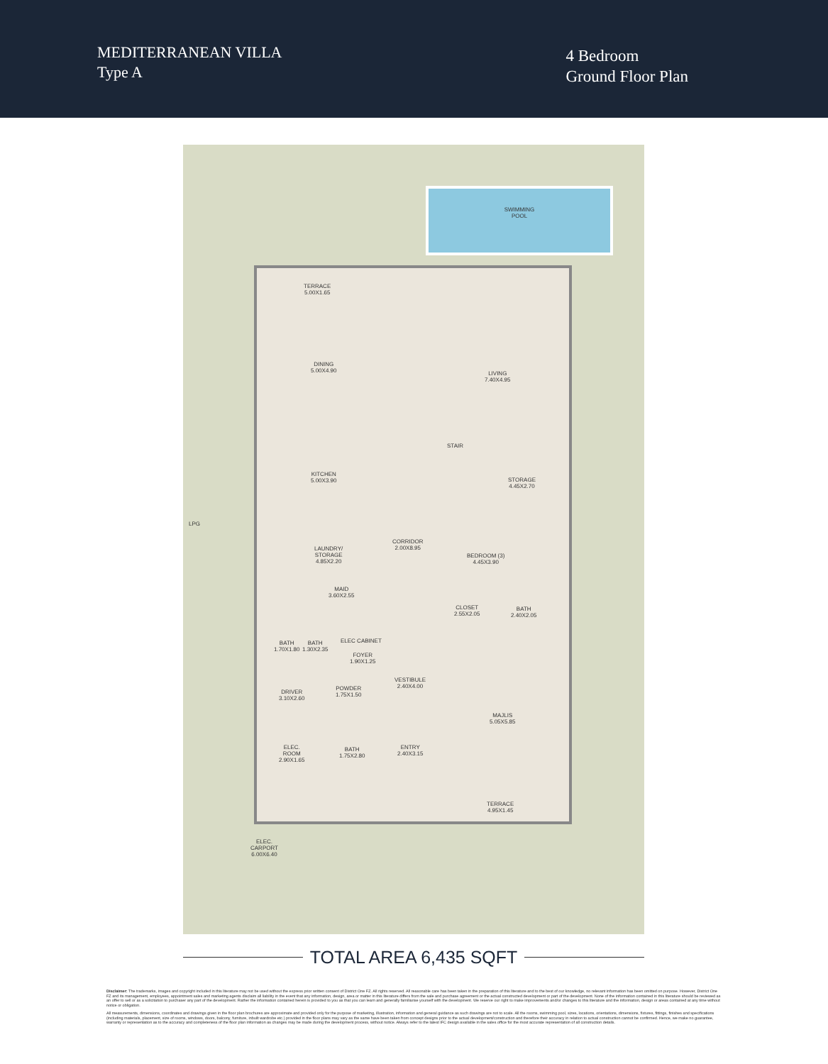MEDITERRANEAN VILLA
Type A
4 Bedroom
Ground Floor Plan
SWIMMING
POOL
TERRACE
5.00X1.65
DINING
5.00X4.90
LIVING
7.40X4.95
STAIR
KITCHEN
5.00X3.90
STORAGE
4.45X2.70
LPG
CORRIDOR
2.00X8.95
LAUNDRY/
STORAGE
4.85X2.20
BEDROOM (3)
4.45X3.90
MAID
3.60X2.55
CLOSET
2.55X2.05
BATH
2.40X2.05
ELEC CABINET
BATH
1.70X1.80
BATH
1.30X2.35
FOYER
1.90X1.25
VESTIBULE
2.40X4.00
POWDER
1.75X1.50
DRIVER
3.10X2.60
MAJLIS
5.05X5.85
ELEC.
ROOM
2.90X1.65
BATH
1.75X2.80
ENTRY
2.40X3.15
TERRACE
4.95X1.45
ELEC.
CARPORT
6.00X6.40
TOTAL AREA 6,435 SQFT
Disclaimer: The trademarks, images and copyright included in this literature may not be used without the express prior written consent of District One FZ. All rights reserved. All reasonable care has been taken in the preparation of this literature and to the best of our knowledge, no relevant information has been omitted on purpose. However, District One FZ and its management, employees, appointment sales and marketing agents disclaim all liability in the event that any information, design, area or matter in this literature differs from the sale and purchase agreement or the actual constructed development or part of the development. None of the information contained in this literature should be reviewed as an offer to sell or as a solicitation to purchaser any part of the development. Rather the information contained herein is provided to you as that you can learn and generally familiarise yourself with the development. We reserve our right to make improvements and/or changes to this literature and the information, design or areas contained at any time without notice or obligation.
All measurements, dimensions, coordinates and drawings given in the floor plan brochures are approximate and provided only for the purpose of marketing, illustration, information and general guidance as such drawings are not to scale. All the rooms, swimming pool, sizes, locations, orientations, dimensions, fixtures, fittings, finishes and specifications (including materials, placement, size of rooms, windows, doors, balcony, furniture, inbuilt wardrobe etc.) provided in the floor plans may vary as the same have been taken from concept designs prior to the actual development/construction and therefore their accuracy in relation to actual construction cannot be confirmed. Hence, we make no guarantee, warranty or representation as to the accuracy and completeness of the floor plan information as changes may be made during the development process, without notice. Always refer to the latest IFC design available in the sales office for the most accurate representation of all construction details.